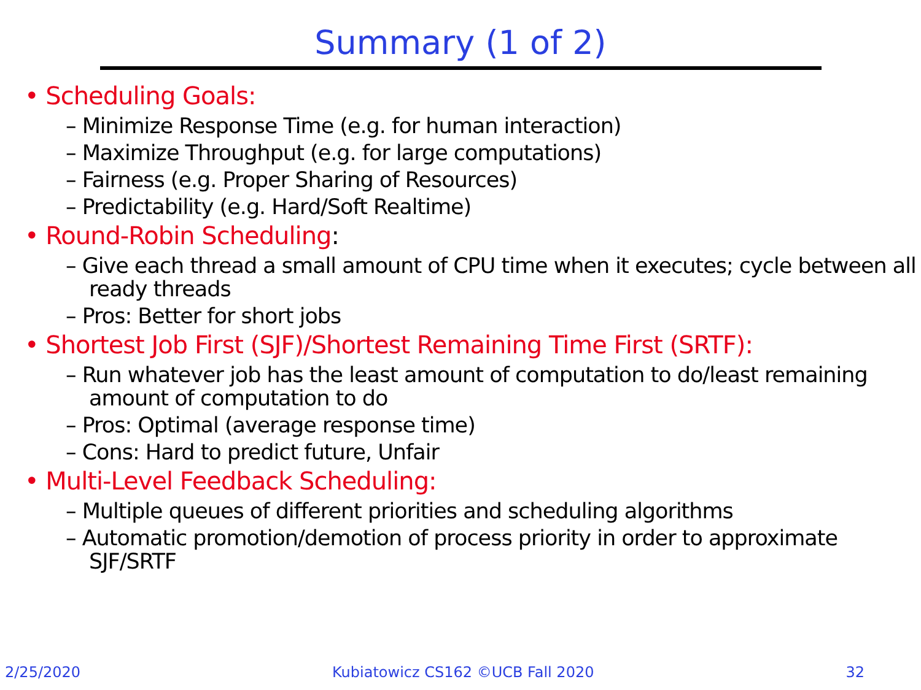Summary (1 of 2)
• Scheduling Goals:
– Minimize Response Time (e.g. for human interaction)
– Maximize Throughput (e.g. for large computations)
– Fairness (e.g. Proper Sharing of Resources)
– Predictability (e.g. Hard/Soft Realtime)
• Round-Robin Scheduling:
– Give each thread a small amount of CPU time when it executes; cycle between all ready threads
– Pros: Better for short jobs
• Shortest Job First (SJF)/Shortest Remaining Time First (SRTF):
– Run whatever job has the least amount of computation to do/least remaining amount of computation to do
– Pros: Optimal (average response time)
– Cons: Hard to predict future, Unfair
• Multi-Level Feedback Scheduling:
– Multiple queues of different priorities and scheduling algorithms
– Automatic promotion/demotion of process priority in order to approximate SJF/SRTF
2/25/2020 Kubiatowicz CS162 ©UCB Fall 2020 32